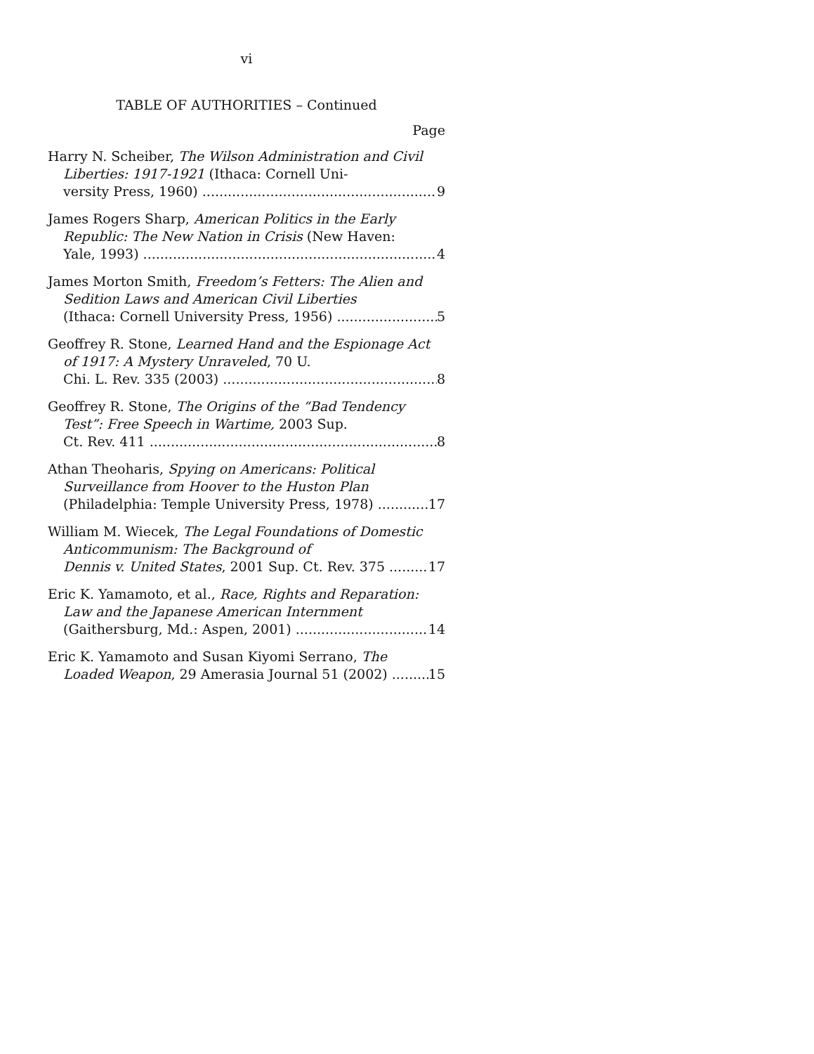vi
TABLE OF AUTHORITIES – Continued
Page
Harry N. Scheiber, The Wilson Administration and Civil Liberties: 1917-1921 (Ithaca: Cornell Uni-
versity Press, 1960) 9
James Rogers Sharp, American Politics in the Early Republic: The New Nation in Crisis (New Haven:
Yale, 1993) 4
James Morton Smith, Freedom’s Fetters: The Alien and Sedition Laws and American Civil Liberties
(Ithaca: Cornell University Press, 1956) 5
Geoffrey R. Stone, Learned Hand and the Espionage Act of 1917: A Mystery Unraveled, 70 U.
Chi. L. Rev. 335 (2003) 8
Geoffrey R. Stone, The Origins of the “Bad Tendency Test”: Free Speech in Wartime, 2003 Sup.
Ct. Rev. 411 8
Athan Theoharis, Spying on Americans: Political Surveillance from Hoover to the Huston Plan
(Philadelphia: Temple University Press, 1978) 17
William M. Wiecek, The Legal Foundations of Domestic Anticommunism: The Background of
Dennis v. United States, 2001 Sup. Ct. Rev. 375 17
Eric K. Yamamoto, et al., Race, Rights and Reparation: Law and the Japanese American Internment
(Gaithersburg, Md.: Aspen, 2001) 14
Eric K. Yamamoto and Susan Kiyomi Serrano, The
Loaded Weapon, 29 Amerasia Journal 51 (2002) 15